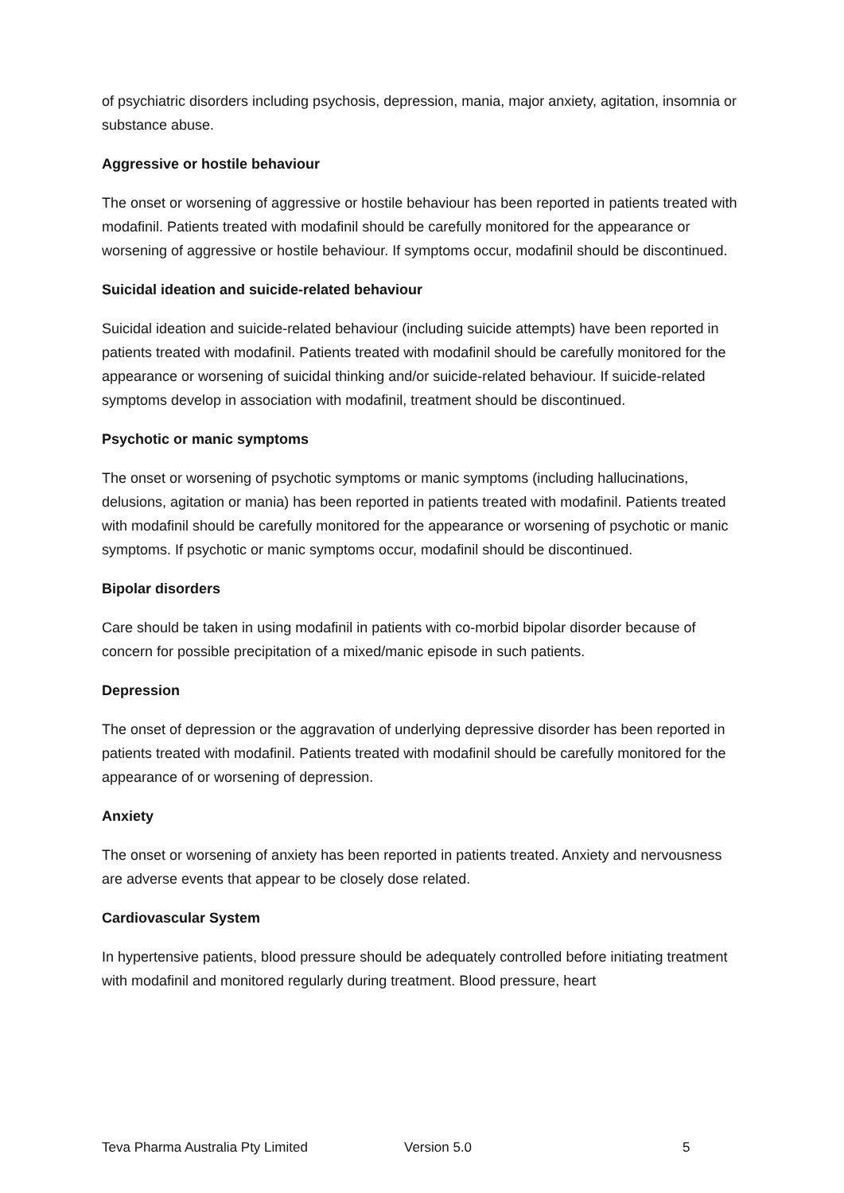of psychiatric disorders including psychosis, depression, mania, major anxiety, agitation, insomnia or substance abuse.
Aggressive or hostile behaviour
The onset or worsening of aggressive or hostile behaviour has been reported in patients treated with modafinil. Patients treated with modafinil should be carefully monitored for the appearance or worsening of aggressive or hostile behaviour. If symptoms occur, modafinil should be discontinued.
Suicidal ideation and suicide-related behaviour
Suicidal ideation and suicide-related behaviour (including suicide attempts) have been reported in patients treated with modafinil. Patients treated with modafinil should be carefully monitored for the appearance or worsening of suicidal thinking and/or suicide-related behaviour. If suicide-related symptoms develop in association with modafinil, treatment should be discontinued.
Psychotic or manic symptoms
The onset or worsening of psychotic symptoms or manic symptoms (including hallucinations, delusions, agitation or mania) has been reported in patients treated with modafinil. Patients treated with modafinil should be carefully monitored for the appearance or worsening of psychotic or manic symptoms. If psychotic or manic symptoms occur, modafinil should be discontinued.
Bipolar disorders
Care should be taken in using modafinil in patients with co-morbid bipolar disorder because of concern for possible precipitation of a mixed/manic episode in such patients.
Depression
The onset of depression or the aggravation of underlying depressive disorder has been reported in patients treated with modafinil. Patients treated with modafinil should be carefully monitored for the appearance of or worsening of depression.
Anxiety
The onset or worsening of anxiety has been reported in patients treated. Anxiety and nervousness are adverse events that appear to be closely dose related.
Cardiovascular System
In hypertensive patients, blood pressure should be adequately controlled before initiating treatment with modafinil and monitored regularly during treatment. Blood pressure, heart
Teva Pharma Australia Pty Limited Version 5.0 5